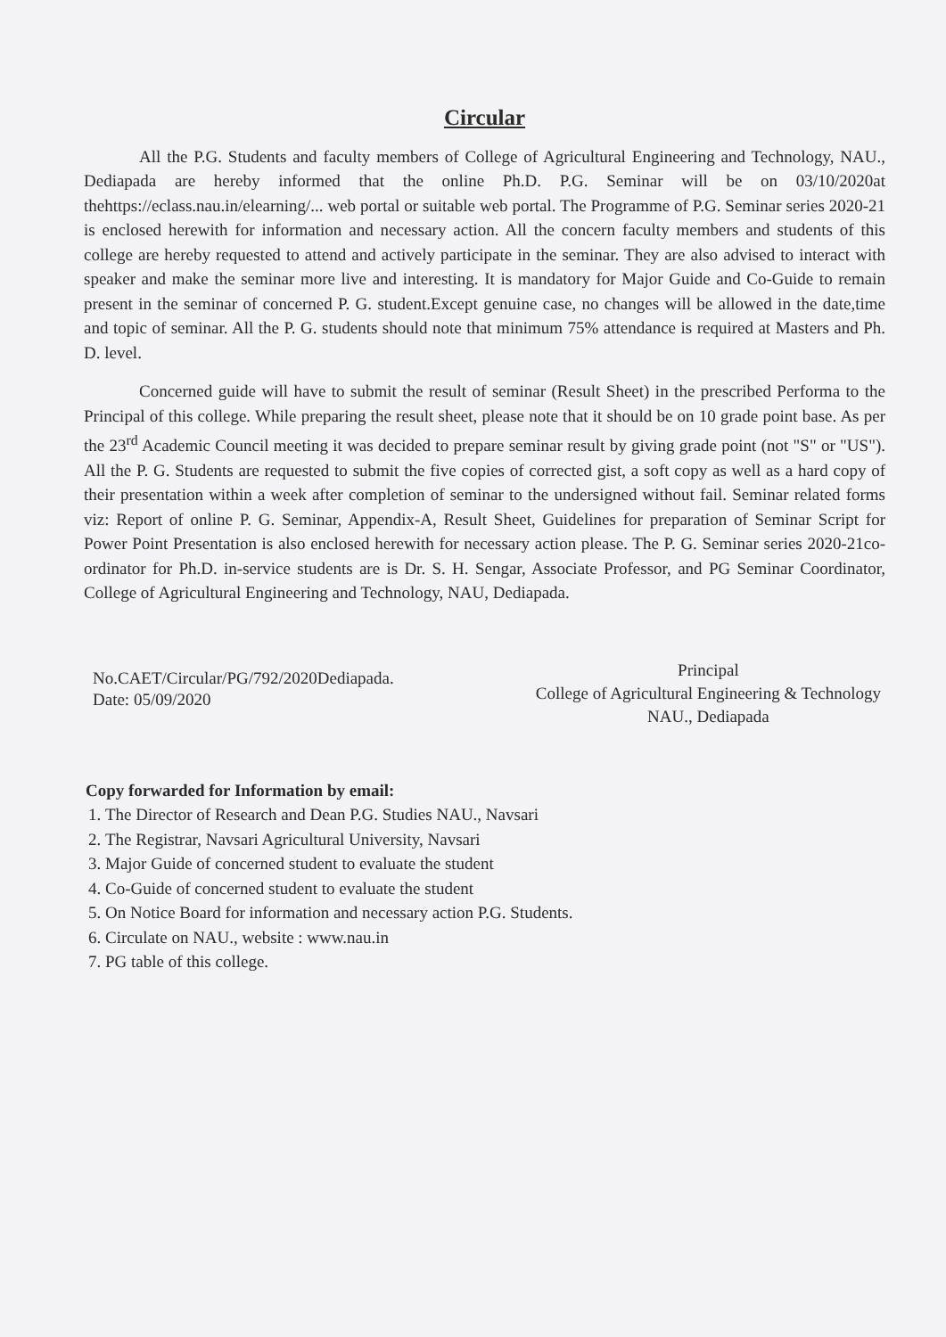Circular
All the P.G. Students and faculty members of College of Agricultural Engineering and Technology, NAU., Dediapada are hereby informed that the online Ph.D. P.G. Seminar will be on 03/10/2020at thehttps://eclass.nau.in/elearning/... web portal or suitable web portal. The Programme of P.G. Seminar series 2020-21 is enclosed herewith for information and necessary action. All the concern faculty members and students of this college are hereby requested to attend and actively participate in the seminar. They are also advised to interact with speaker and make the seminar more live and interesting. It is mandatory for Major Guide and Co-Guide to remain present in the seminar of concerned P. G. student.Except genuine case, no changes will be allowed in the date,time and topic of seminar. All the P. G. students should note that minimum 75% attendance is required at Masters and Ph. D. level.
Concerned guide will have to submit the result of seminar (Result Sheet) in the prescribed Performa to the Principal of this college. While preparing the result sheet, please note that it should be on 10 grade point base. As per the 23<sup>rd</sup> Academic Council meeting it was decided to prepare seminar result by giving grade point (not "S" or "US"). All the P. G. Students are requested to submit the five copies of corrected gist, a soft copy as well as a hard copy of their presentation within a week after completion of seminar to the undersigned without fail. Seminar related forms viz: Report of online P. G. Seminar, Appendix-A, Result Sheet, Guidelines for preparation of Seminar Script for Power Point Presentation is also enclosed herewith for necessary action please. The P. G. Seminar series 2020-21co-ordinator for Ph.D. in-service students are is Dr. S. H. Sengar, Associate Professor, and PG Seminar Coordinator, College of Agricultural Engineering and Technology, NAU, Dediapada.
No.CAET/Circular/PG/792/2020Dediapada.
Date: 05/09/2020
Principal
College of Agricultural Engineering & Technology
NAU., Dediapada
Copy forwarded for Information by email:
1. The Director of Research and Dean P.G. Studies NAU., Navsari
2. The Registrar, Navsari Agricultural University, Navsari
3. Major Guide of concerned student to evaluate the student
4. Co-Guide of concerned student to evaluate the student
5. On Notice Board for information and necessary action P.G. Students.
6. Circulate on NAU., website : www.nau.in
7. PG table of this college.